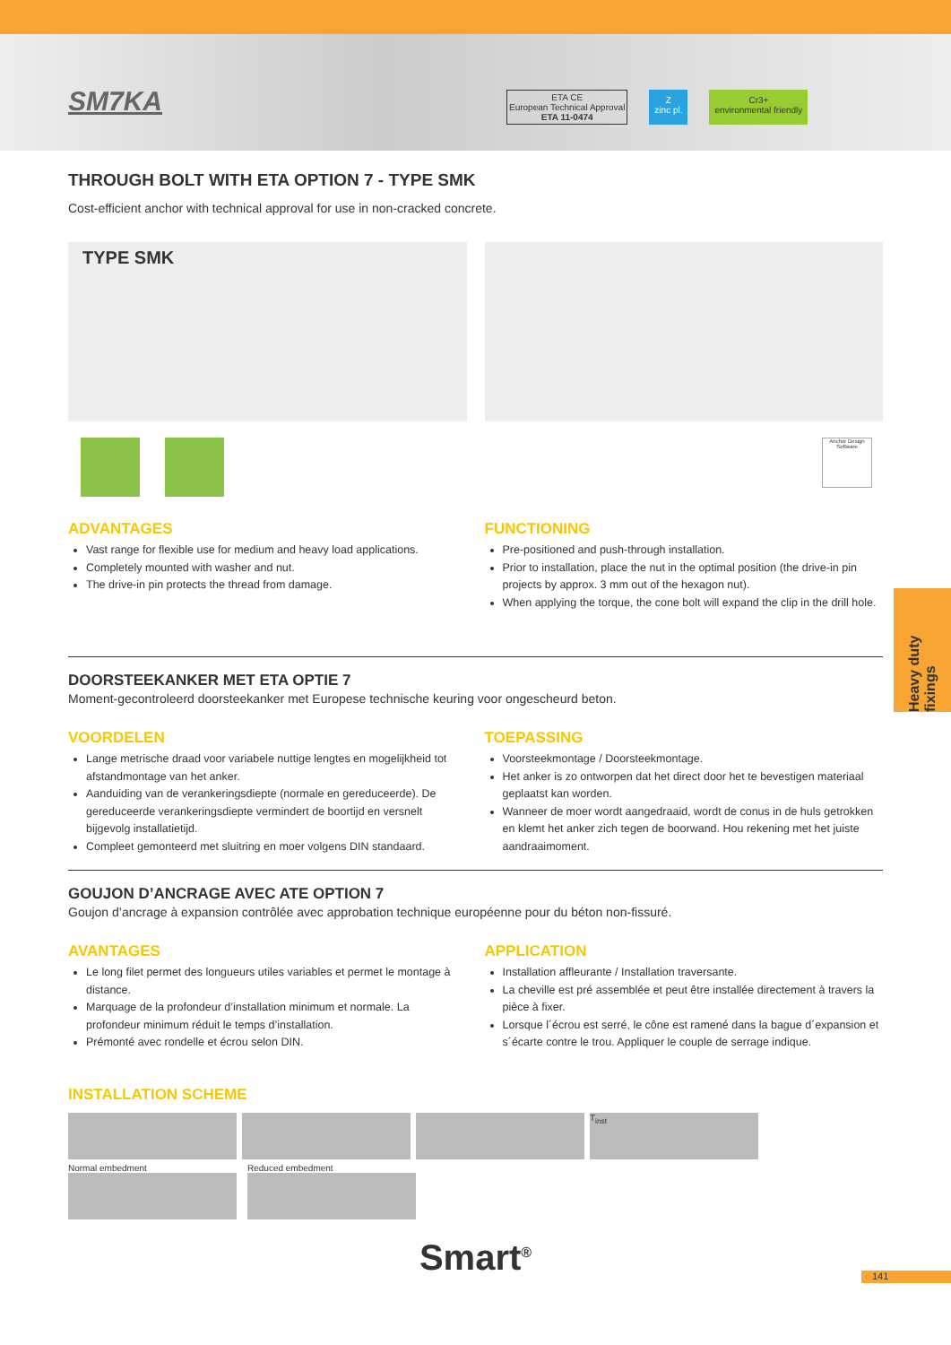SM7KA
ETA CE
European Technical Approval
ETA 11-0474
Z
zinc pl.
Cr3+
environmental friendly
THROUGH BOLT WITH ETA OPTION 7 - TYPE SMK
Cost-efficient anchor with technical approval for use in non-cracked concrete.
TYPE SMK
Anchor Design Software
ADVANTAGES
Vast range for flexible use for medium and heavy load applications.
Completely mounted with washer and nut.
The drive-in pin protects the thread from damage.
FUNCTIONING
Pre-positioned and push-through installation.
Prior to installation, place the nut in the optimal position (the drive-in pin projects by approx. 3 mm out of the hexagon nut).
When applying the torque, the cone bolt will expand the clip in the drill hole.
DOORSTEEKANKER MET ETA OPTIE 7
Moment-gecontroleerd doorsteekanker met Europese technische keuring voor ongescheurd beton.
VOORDELEN
Lange metrische draad voor variabele nuttige lengtes en mogelijkheid tot afstandmontage van het anker.
Aanduiding van de verankeringsdiepte (normale en gereduceerde). De gereduceerde verankeringsdiepte vermindert de boortijd en versnelt bijgevolg installatietijd.
Compleet gemonteerd met sluitring en moer volgens DIN standaard.
TOEPASSING
Voorsteekmontage / Doorsteekmontage.
Het anker is zo ontworpen dat het direct door het te bevestigen materiaal geplaatst kan worden.
Wanneer de moer wordt aangedraaid, wordt de conus in de huls getrokken en klemt het anker zich tegen de boorwand. Hou rekening met het juiste aandraaimoment.
GOUJON D’ANCRAGE AVEC ATE OPTION 7
Goujon d’ancrage à expansion contrôlée avec approbation technique européenne pour du béton non-fissuré.
AVANTAGES
Le long filet permet des longueurs utiles variables et permet le montage à distance.
Marquage de la profondeur d’installation minimum et normale. La profondeur minimum réduit le temps d’installation.
Prémonté avec rondelle et écrou selon DIN.
APPLICATION
Installation affleurante / Installation traversante.
La cheville est pré assemblée et peut être installée directement à travers la pièce à fixer.
Lorsque l´écrou est serré, le cône est ramené dans la bague d´expansion et s´écarte contre le trou. Appliquer le couple de serrage indique.
INSTALLATION SCHEME
T<sub>inst</sub>
Normal embedment Reduced embedment
Smart<sup>®</sup>
Heavy duty fixings
141